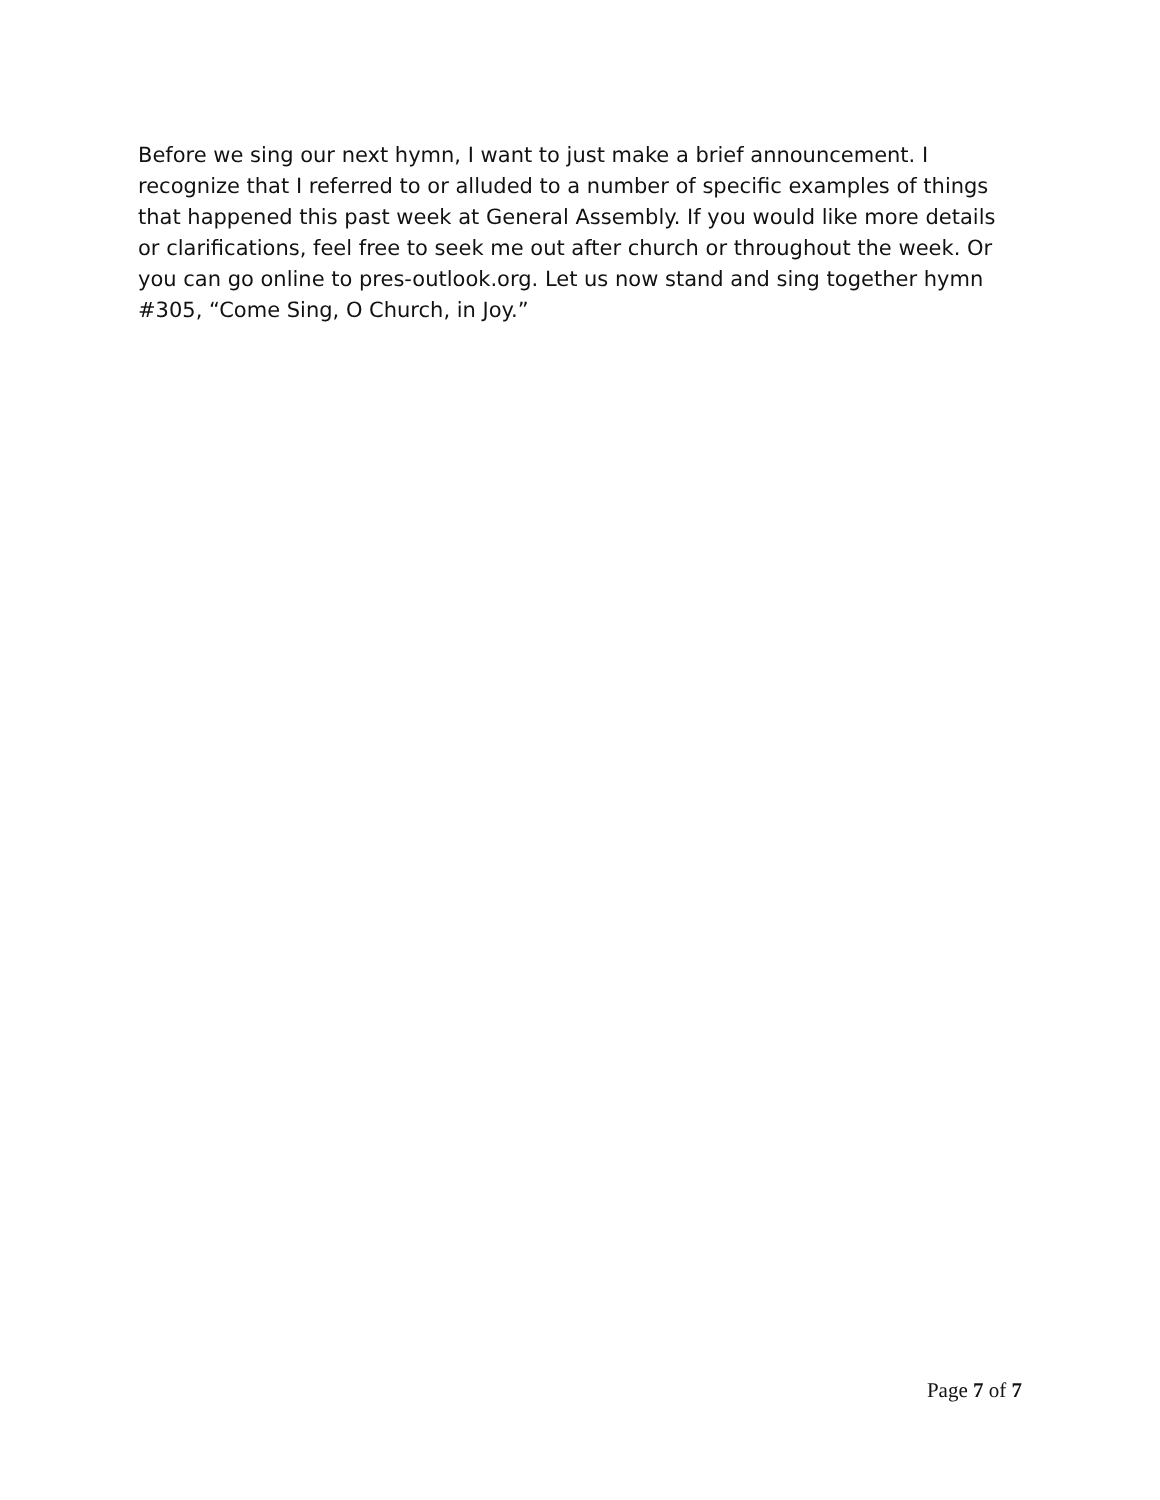Before we sing our next hymn, I want to just make a brief announcement. I recognize that I referred to or alluded to a number of specific examples of things that happened this past week at General Assembly. If you would like more details or clarifications, feel free to seek me out after church or throughout the week. Or you can go online to pres-outlook.org. Let us now stand and sing together hymn #305, “Come Sing, O Church, in Joy.”
Page 7 of 7